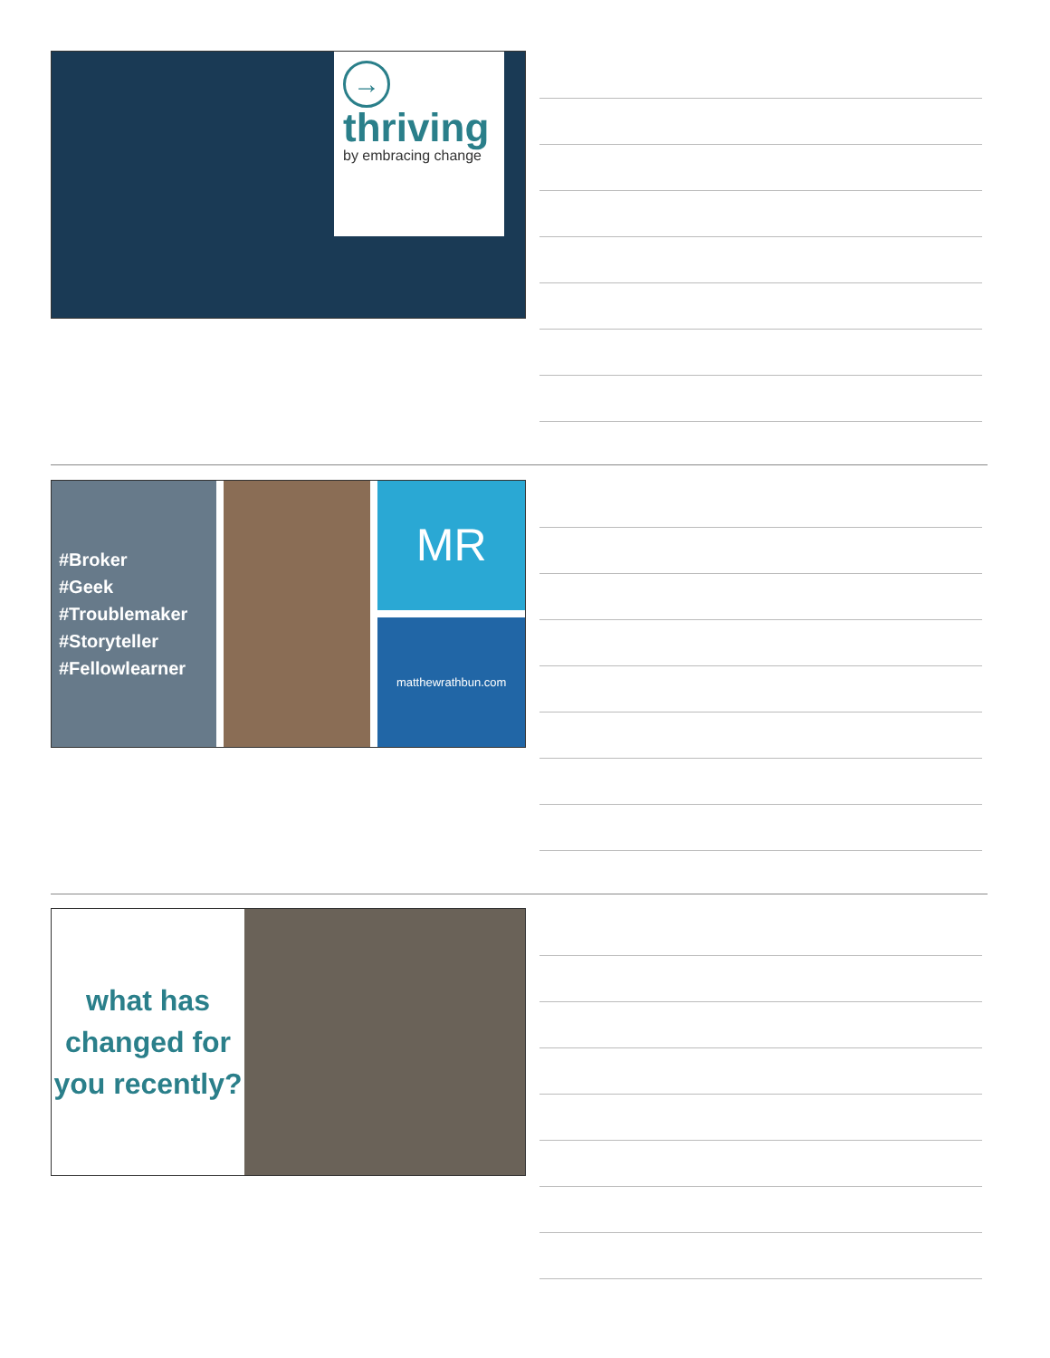→
thriving
by embracing change
#Broker
#Geek
#Troublemaker
#Storyteller
#Fellowlearner
MR
matthewrathbun.com
what has changed for you recently?